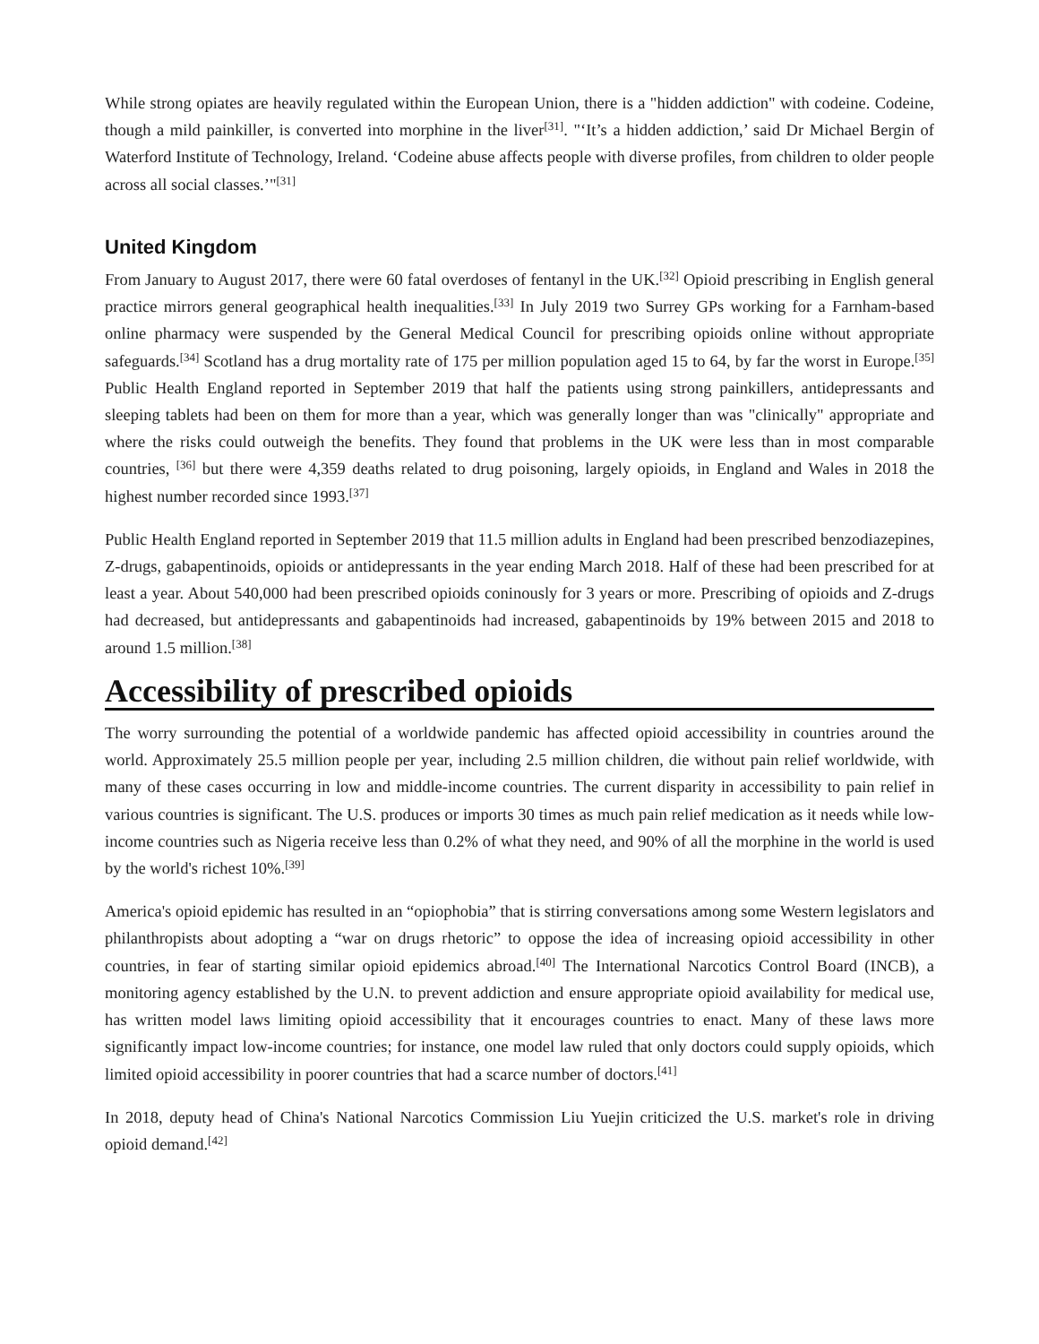While strong opiates are heavily regulated within the European Union, there is a "hidden addiction" with codeine. Codeine, though a mild painkiller, is converted into morphine in the liver<sup>[31]</sup>. "‘It’s a hidden addiction,’ said Dr Michael Bergin of Waterford Institute of Technology, Ireland. ‘Codeine abuse affects people with diverse profiles, from children to older people across all social classes.’"<sup>[31]</sup>
United Kingdom
From January to August 2017, there were 60 fatal overdoses of fentanyl in the UK.<sup>[32]</sup> Opioid prescribing in English general practice mirrors general geographical health inequalities.<sup>[33]</sup> In July 2019 two Surrey GPs working for a Farnham-based online pharmacy were suspended by the General Medical Council for prescribing opioids online without appropriate safeguards.<sup>[34]</sup> Scotland has a drug mortality rate of 175 per million population aged 15 to 64, by far the worst in Europe.<sup>[35]</sup> Public Health England reported in September 2019 that half the patients using strong painkillers, antidepressants and sleeping tablets had been on them for more than a year, which was generally longer than was "clinically" appropriate and where the risks could outweigh the benefits. They found that problems in the UK were less than in most comparable countries, <sup>[36]</sup> but there were 4,359 deaths related to drug poisoning, largely opioids, in England and Wales in 2018 the highest number recorded since 1993.<sup>[37]</sup>
Public Health England reported in September 2019 that 11.5 million adults in England had been prescribed benzodiazepines, Z-drugs, gabapentinoids, opioids or antidepressants in the year ending March 2018. Half of these had been prescribed for at least a year. About 540,000 had been prescribed opioids coninously for 3 years or more. Prescribing of opioids and Z-drugs had decreased, but antidepressants and gabapentinoids had increased, gabapentinoids by 19% between 2015 and 2018 to around 1.5 million.<sup>[38]</sup>
Accessibility of prescribed opioids
The worry surrounding the potential of a worldwide pandemic has affected opioid accessibility in countries around the world. Approximately 25.5 million people per year, including 2.5 million children, die without pain relief worldwide, with many of these cases occurring in low and middle-income countries. The current disparity in accessibility to pain relief in various countries is significant. The U.S. produces or imports 30 times as much pain relief medication as it needs while low-income countries such as Nigeria receive less than 0.2% of what they need, and 90% of all the morphine in the world is used by the world's richest 10%.<sup>[39]</sup>
America's opioid epidemic has resulted in an “opiophobia” that is stirring conversations among some Western legislators and philanthropists about adopting a “war on drugs rhetoric” to oppose the idea of increasing opioid accessibility in other countries, in fear of starting similar opioid epidemics abroad.<sup>[40]</sup> The International Narcotics Control Board (INCB), a monitoring agency established by the U.N. to prevent addiction and ensure appropriate opioid availability for medical use, has written model laws limiting opioid accessibility that it encourages countries to enact. Many of these laws more significantly impact low-income countries; for instance, one model law ruled that only doctors could supply opioids, which limited opioid accessibility in poorer countries that had a scarce number of doctors.<sup>[41]</sup>
In 2018, deputy head of China's National Narcotics Commission Liu Yuejin criticized the U.S. market's role in driving opioid demand.<sup>[42]</sup>